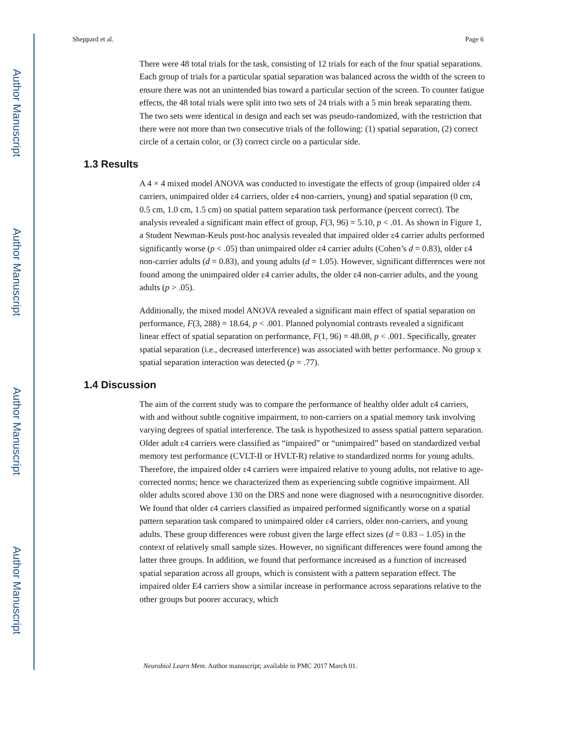Author Manuscript
Author Manuscript
Author Manuscript
Author Manuscript
Sheppard et al. Page 6
There were 48 total trials for the task, consisting of 12 trials for each of the four spatial separations. Each group of trials for a particular spatial separation was balanced across the width of the screen to ensure there was not an unintended bias toward a particular section of the screen. To counter fatigue effects, the 48 total trials were split into two sets of 24 trials with a 5 min break separating them. The two sets were identical in design and each set was pseudo-randomized, with the restriction that there were not more than two consecutive trials of the following: (1) spatial separation, (2) correct circle of a certain color, or (3) correct circle on a particular side.
1.3 Results
A 4 × 4 mixed model ANOVA was conducted to investigate the effects of group (impaired older ε4 carriers, unimpaired older ε4 carriers, older ε4 non-carriers, young) and spatial separation (0 cm, 0.5 cm, 1.0 cm, 1.5 cm) on spatial pattern separation task performance (percent correct). The analysis revealed a significant main effect of group, F(3, 96) = 5.10, p < .01. As shown in Figure 1, a Student Newman-Keuls post-hoc analysis revealed that impaired older ε4 carrier adults performed significantly worse (p < .05) than unimpaired older ε4 carrier adults (Cohen’s d = 0.83), older ε4 non-carrier adults (d = 0.83), and young adults (d = 1.05). However, significant differences were not found among the unimpaired older ε4 carrier adults, the older ε4 non-carrier adults, and the young adults (p > .05).
Additionally, the mixed model ANOVA revealed a significant main effect of spatial separation on performance, F(3, 288) = 18.64, p < .001. Planned polynomial contrasts revealed a significant linear effect of spatial separation on performance, F(1, 96) = 48.08, p < .001. Specifically, greater spatial separation (i.e., decreased interference) was associated with better performance. No group x spatial separation interaction was detected (p = .77).
1.4 Discussion
The aim of the current study was to compare the performance of healthy older adult ε4 carriers, with and without subtle cognitive impairment, to non-carriers on a spatial memory task involving varying degrees of spatial interference. The task is hypothesized to assess spatial pattern separation. Older adult ε4 carriers were classified as “impaired” or “unimpaired” based on standardized verbal memory test performance (CVLT-II or HVLT-R) relative to standardized norms for young adults. Therefore, the impaired older ε4 carriers were impaired relative to young adults, not relative to age-corrected norms; hence we characterized them as experiencing subtle cognitive impairment. All older adults scored above 130 on the DRS and none were diagnosed with a neurocognitive disorder. We found that older ε4 carriers classified as impaired performed significantly worse on a spatial pattern separation task compared to unimpaired older ε4 carriers, older non-carriers, and young adults. These group differences were robust given the large effect sizes (d = 0.83 – 1.05) in the context of relatively small sample sizes. However, no significant differences were found among the latter three groups. In addition, we found that performance increased as a function of increased spatial separation across all groups, which is consistent with a pattern separation effect. The impaired older E4 carriers show a similar increase in performance across separations relative to the other groups but poorer accuracy, which
Neurobiol Learn Mem. Author manuscript; available in PMC 2017 March 01.